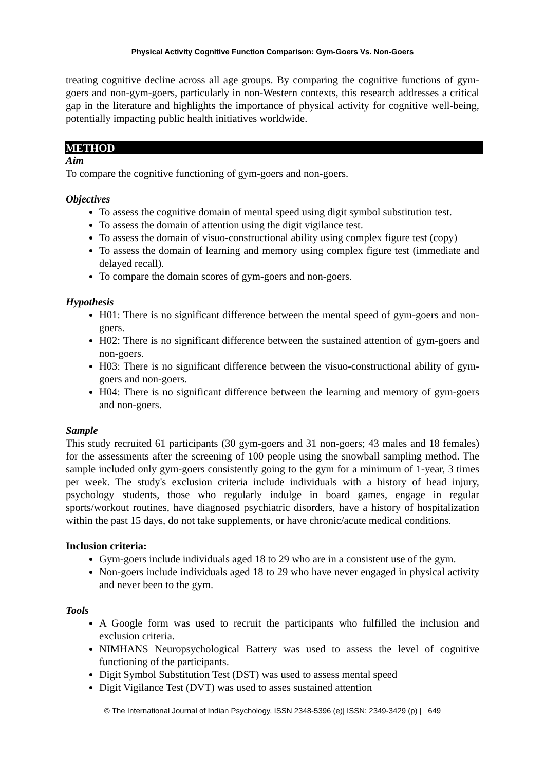Physical Activity Cognitive Function Comparison: Gym-Goers Vs. Non-Goers
treating cognitive decline across all age groups. By comparing the cognitive functions of gym-goers and non-gym-goers, particularly in non-Western contexts, this research addresses a critical gap in the literature and highlights the importance of physical activity for cognitive well-being, potentially impacting public health initiatives worldwide.
METHOD
Aim
To compare the cognitive functioning of gym-goers and non-goers.
Objectives
To assess the cognitive domain of mental speed using digit symbol substitution test.
To assess the domain of attention using the digit vigilance test.
To assess the domain of visuo-constructional ability using complex figure test (copy)
To assess the domain of learning and memory using complex figure test (immediate and delayed recall).
To compare the domain scores of gym-goers and non-goers.
Hypothesis
H01: There is no significant difference between the mental speed of gym-goers and non-goers.
H02: There is no significant difference between the sustained attention of gym-goers and non-goers.
H03: There is no significant difference between the visuo-constructional ability of gym-goers and non-goers.
H04: There is no significant difference between the learning and memory of gym-goers and non-goers.
Sample
This study recruited 61 participants (30 gym-goers and 31 non-goers; 43 males and 18 females) for the assessments after the screening of 100 people using the snowball sampling method. The sample included only gym-goers consistently going to the gym for a minimum of 1-year, 3 times per week. The study's exclusion criteria include individuals with a history of head injury, psychology students, those who regularly indulge in board games, engage in regular sports/workout routines, have diagnosed psychiatric disorders, have a history of hospitalization within the past 15 days, do not take supplements, or have chronic/acute medical conditions.
Inclusion criteria:
Gym-goers include individuals aged 18 to 29 who are in a consistent use of the gym.
Non-goers include individuals aged 18 to 29 who have never engaged in physical activity and never been to the gym.
Tools
A Google form was used to recruit the participants who fulfilled the inclusion and exclusion criteria.
NIMHANS Neuropsychological Battery was used to assess the level of cognitive functioning of the participants.
Digit Symbol Substitution Test (DST) was used to assess mental speed
Digit Vigilance Test (DVT) was used to asses sustained attention
© The International Journal of Indian Psychology, ISSN 2348-5396 (e)| ISSN: 2349-3429 (p) | 649